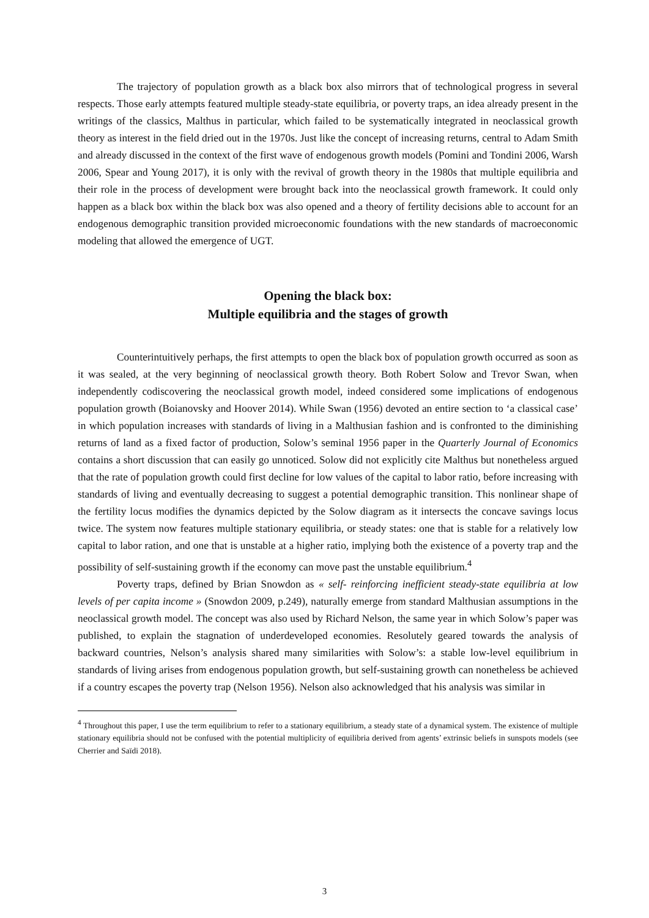The trajectory of population growth as a black box also mirrors that of technological progress in several respects. Those early attempts featured multiple steady-state equilibria, or poverty traps, an idea already present in the writings of the classics, Malthus in particular, which failed to be systematically integrated in neoclassical growth theory as interest in the field dried out in the 1970s. Just like the concept of increasing returns, central to Adam Smith and already discussed in the context of the first wave of endogenous growth models (Pomini and Tondini 2006, Warsh 2006, Spear and Young 2017), it is only with the revival of growth theory in the 1980s that multiple equilibria and their role in the process of development were brought back into the neoclassical growth framework. It could only happen as a black box within the black box was also opened and a theory of fertility decisions able to account for an endogenous demographic transition provided microeconomic foundations with the new standards of macroeconomic modeling that allowed the emergence of UGT.
Opening the black box:
Multiple equilibria and the stages of growth
Counterintuitively perhaps, the first attempts to open the black box of population growth occurred as soon as it was sealed, at the very beginning of neoclassical growth theory. Both Robert Solow and Trevor Swan, when independently codiscovering the neoclassical growth model, indeed considered some implications of endogenous population growth (Boianovsky and Hoover 2014). While Swan (1956) devoted an entire section to ‘a classical case’ in which population increases with standards of living in a Malthusian fashion and is confronted to the diminishing returns of land as a fixed factor of production, Solow’s seminal 1956 paper in the Quarterly Journal of Economics contains a short discussion that can easily go unnoticed. Solow did not explicitly cite Malthus but nonetheless argued that the rate of population growth could first decline for low values of the capital to labor ratio, before increasing with standards of living and eventually decreasing to suggest a potential demographic transition. This nonlinear shape of the fertility locus modifies the dynamics depicted by the Solow diagram as it intersects the concave savings locus twice. The system now features multiple stationary equilibria, or steady states: one that is stable for a relatively low capital to labor ration, and one that is unstable at a higher ratio, implying both the existence of a poverty trap and the possibility of self-sustaining growth if the economy can move past the unstable equilibrium.<sup>4</sup>
Poverty traps, defined by Brian Snowdon as « self- reinforcing inefficient steady-state equilibria at low levels of per capita income » (Snowdon 2009, p.249), naturally emerge from standard Malthusian assumptions in the neoclassical growth model. The concept was also used by Richard Nelson, the same year in which Solow’s paper was published, to explain the stagnation of underdeveloped economies. Resolutely geared towards the analysis of backward countries, Nelson’s analysis shared many similarities with Solow’s: a stable low-level equilibrium in standards of living arises from endogenous population growth, but self-sustaining growth can nonetheless be achieved if a country escapes the poverty trap (Nelson 1956). Nelson also acknowledged that his analysis was similar in
<sup>4</sup> Throughout this paper, I use the term equilibrium to refer to a stationary equilibrium, a steady state of a dynamical system. The existence of multiple stationary equilibria should not be confused with the potential multiplicity of equilibria derived from agents’ extrinsic beliefs in sunspots models (see Cherrier and Saïdi 2018).
3